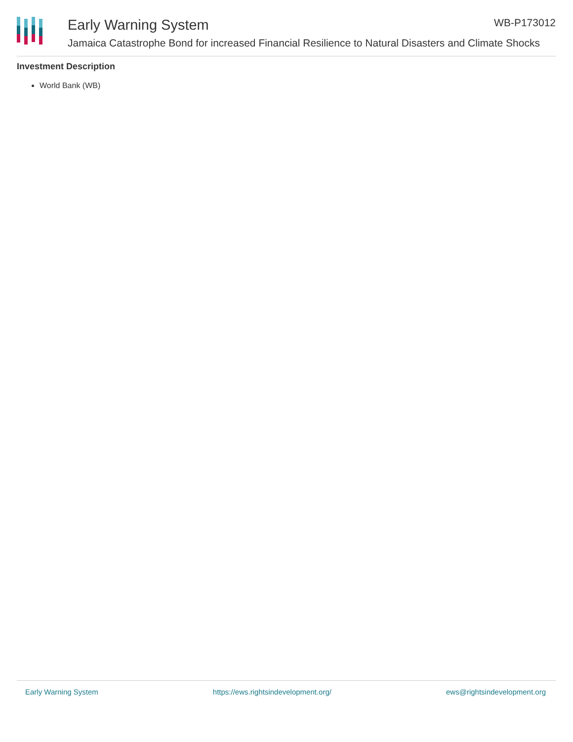Early Warning System
Jamaica Catastrophe Bond for increased Financial Resilience to Natural Disasters and Climate Shocks
WB-P173012
Investment Description
World Bank (WB)
Early Warning System https://ews.rightsindevelopment.org/ ews@rightsindevelopment.org